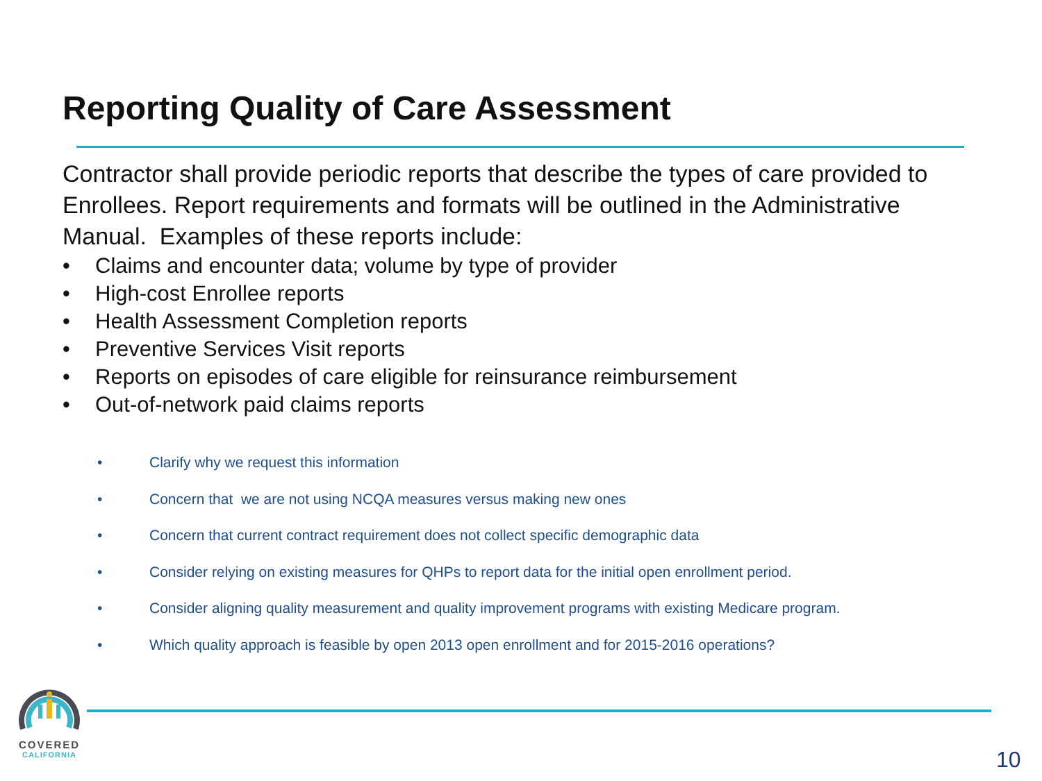Reporting Quality of Care Assessment
Contractor shall provide periodic reports that describe the types of care provided to Enrollees. Report requirements and formats will be outlined in the Administrative Manual. Examples of these reports include:
• Claims and encounter data; volume by type of provider
• High-cost Enrollee reports
• Health Assessment Completion reports
• Preventive Services Visit reports
• Reports on episodes of care eligible for reinsurance reimbursement
• Out-of-network paid claims reports
• Clarify why we request this information
• Concern that we are not using NCQA measures versus making new ones
• Concern that current contract requirement does not collect specific demographic data
• Consider relying on existing measures for QHPs to report data for the initial open enrollment period.
• Consider aligning quality measurement and quality improvement programs with existing Medicare program.
• Which quality approach is feasible by open 2013 open enrollment and for 2015-2016 operations?
COVERED
CALIFORNIA
10